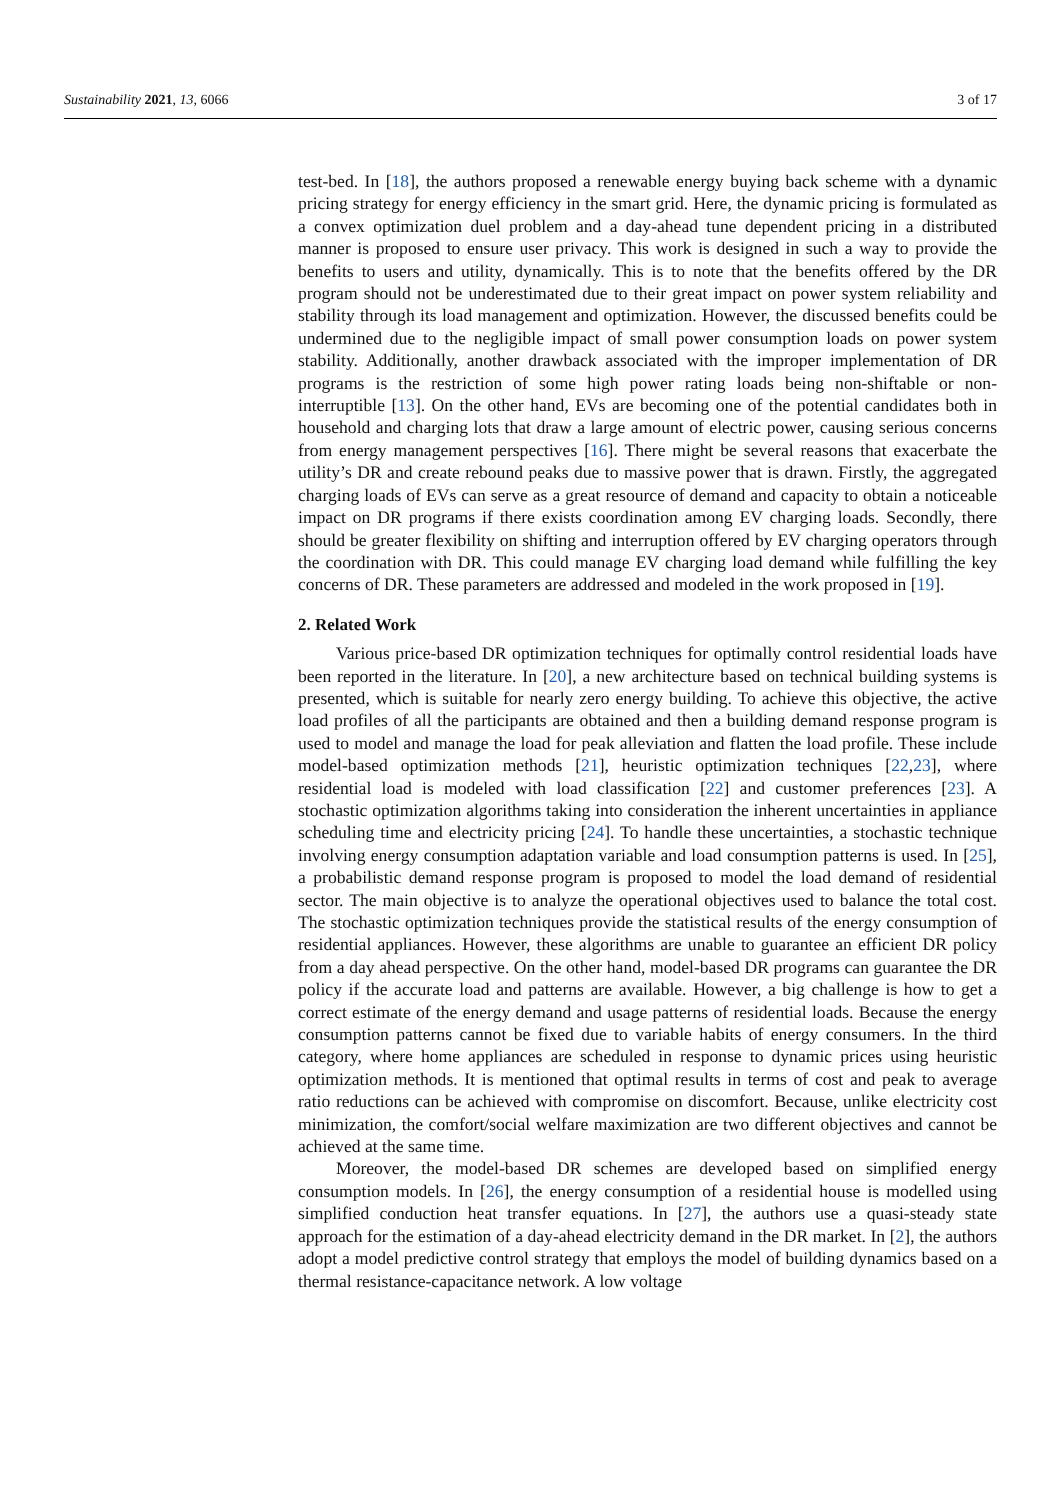Sustainability 2021, 13, 6066 3 of 17
test-bed. In [18], the authors proposed a renewable energy buying back scheme with a dynamic pricing strategy for energy efficiency in the smart grid. Here, the dynamic pricing is formulated as a convex optimization duel problem and a day-ahead tune dependent pricing in a distributed manner is proposed to ensure user privacy. This work is designed in such a way to provide the benefits to users and utility, dynamically. This is to note that the benefits offered by the DR program should not be underestimated due to their great impact on power system reliability and stability through its load management and optimization. However, the discussed benefits could be undermined due to the negligible impact of small power consumption loads on power system stability. Additionally, another drawback associated with the improper implementation of DR programs is the restriction of some high power rating loads being non-shiftable or non-interruptible [13]. On the other hand, EVs are becoming one of the potential candidates both in household and charging lots that draw a large amount of electric power, causing serious concerns from energy management perspectives [16]. There might be several reasons that exacerbate the utility’s DR and create rebound peaks due to massive power that is drawn. Firstly, the aggregated charging loads of EVs can serve as a great resource of demand and capacity to obtain a noticeable impact on DR programs if there exists coordination among EV charging loads. Secondly, there should be greater flexibility on shifting and interruption offered by EV charging operators through the coordination with DR. This could manage EV charging load demand while fulfilling the key concerns of DR. These parameters are addressed and modeled in the work proposed in [19].
2. Related Work
Various price-based DR optimization techniques for optimally control residential loads have been reported in the literature. In [20], a new architecture based on technical building systems is presented, which is suitable for nearly zero energy building. To achieve this objective, the active load profiles of all the participants are obtained and then a building demand response program is used to model and manage the load for peak alleviation and flatten the load profile. These include model-based optimization methods [21], heuristic optimization techniques [22,23], where residential load is modeled with load classification [22] and customer preferences [23]. A stochastic optimization algorithms taking into consideration the inherent uncertainties in appliance scheduling time and electricity pricing [24]. To handle these uncertainties, a stochastic technique involving energy consumption adaptation variable and load consumption patterns is used. In [25], a probabilistic demand response program is proposed to model the load demand of residential sector. The main objective is to analyze the operational objectives used to balance the total cost. The stochastic optimization techniques provide the statistical results of the energy consumption of residential appliances. However, these algorithms are unable to guarantee an efficient DR policy from a day ahead perspective. On the other hand, model-based DR programs can guarantee the DR policy if the accurate load and patterns are available. However, a big challenge is how to get a correct estimate of the energy demand and usage patterns of residential loads. Because the energy consumption patterns cannot be fixed due to variable habits of energy consumers. In the third category, where home appliances are scheduled in response to dynamic prices using heuristic optimization methods. It is mentioned that optimal results in terms of cost and peak to average ratio reductions can be achieved with compromise on discomfort. Because, unlike electricity cost minimization, the comfort/social welfare maximization are two different objectives and cannot be achieved at the same time.
Moreover, the model-based DR schemes are developed based on simplified energy consumption models. In [26], the energy consumption of a residential house is modelled using simplified conduction heat transfer equations. In [27], the authors use a quasi-steady state approach for the estimation of a day-ahead electricity demand in the DR market. In [2], the authors adopt a model predictive control strategy that employs the model of building dynamics based on a thermal resistance-capacitance network. A low voltage